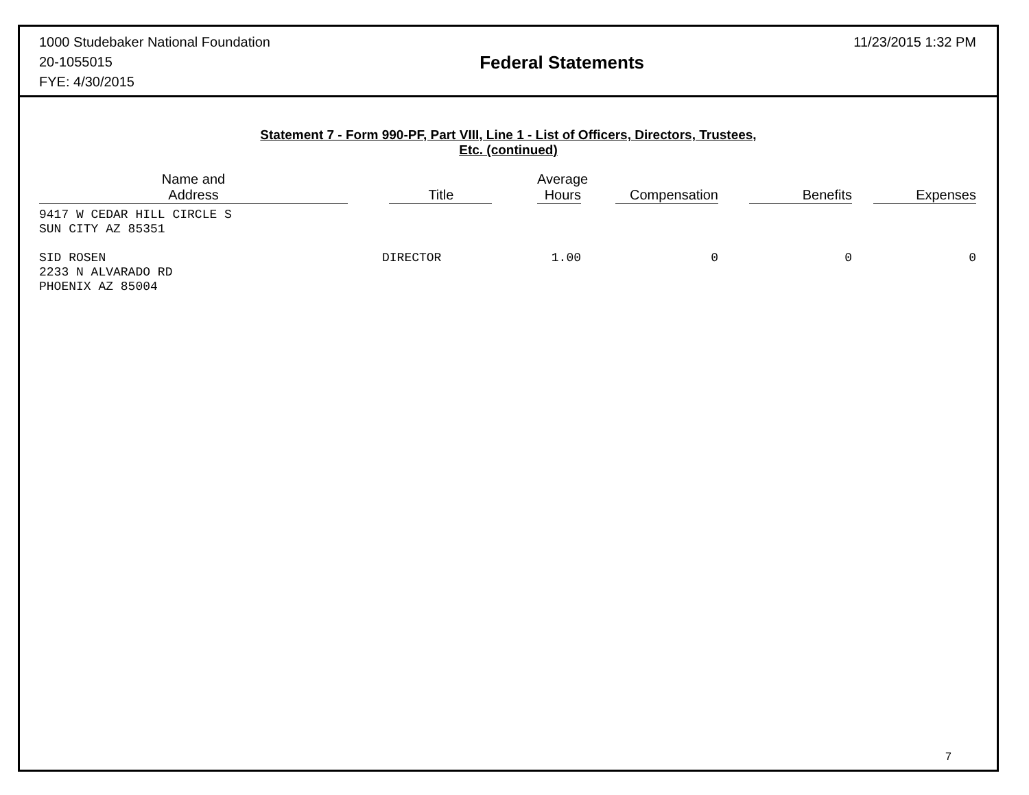1000 Studebaker National Foundation
20-1055015
FYE: 4/30/2015
Federal Statements
11/23/2015 1:32 PM
Statement 7 - Form 990-PF, Part VIII, Line 1 - List of Officers, Directors, Trustees,
Etc. (continued)
| Name and Address | Title | Average Hours | Compensation | Benefits | Expenses |
| --- | --- | --- | --- | --- | --- |
| 9417 W CEDAR HILL CIRCLE S SUN CITY AZ 85351 | | | | | |
| SID ROSEN 2233 N ALVARADO RD PHOENIX AZ 85004 | DIRECTOR | 1.00 | 0 | 0 | 0 |
7